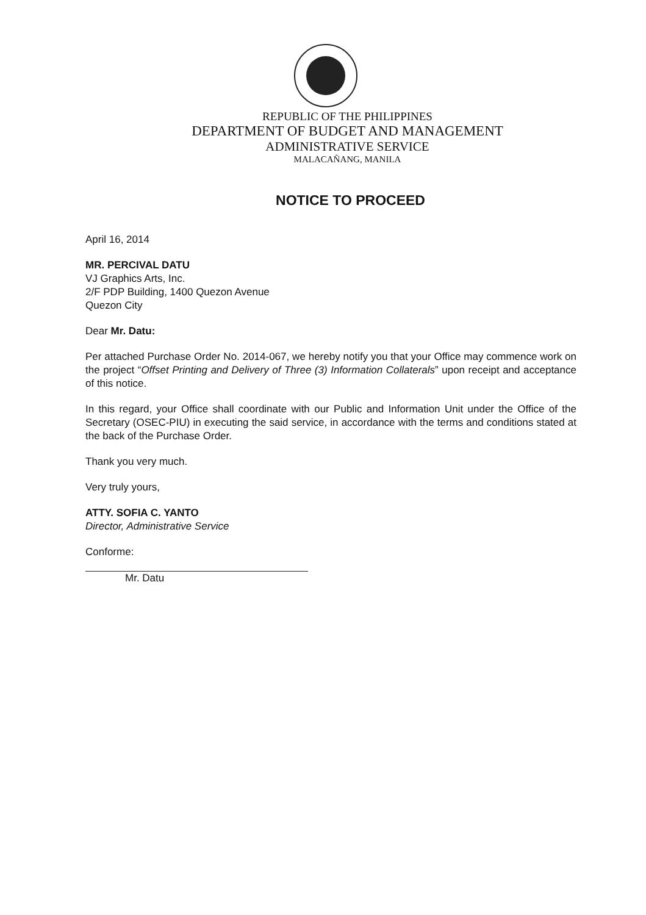REPUBLIC OF THE PHILIPPINES
DEPARTMENT OF BUDGET AND MANAGEMENT
ADMINISTRATIVE SERVICE
MALACAÑANG, MANILA
NOTICE TO PROCEED
April 16, 2014
MR. PERCIVAL DATU
VJ Graphics Arts, Inc.
2/F PDP Building, 1400 Quezon Avenue
Quezon City
Dear Mr. Datu:
Per attached Purchase Order No. 2014-067, we hereby notify you that your Office may commence work on the project “Offset Printing and Delivery of Three (3) Information Collaterals” upon receipt and acceptance of this notice.
In this regard, your Office shall coordinate with our Public and Information Unit under the Office of the Secretary (OSEC-PIU) in executing the said service, in accordance with the terms and conditions stated at the back of the Purchase Order.
Thank you very much.
Very truly yours,
ATTY. SOFIA C. YANTO
Director, Administrative Service
Conforme:
Mr. Datu